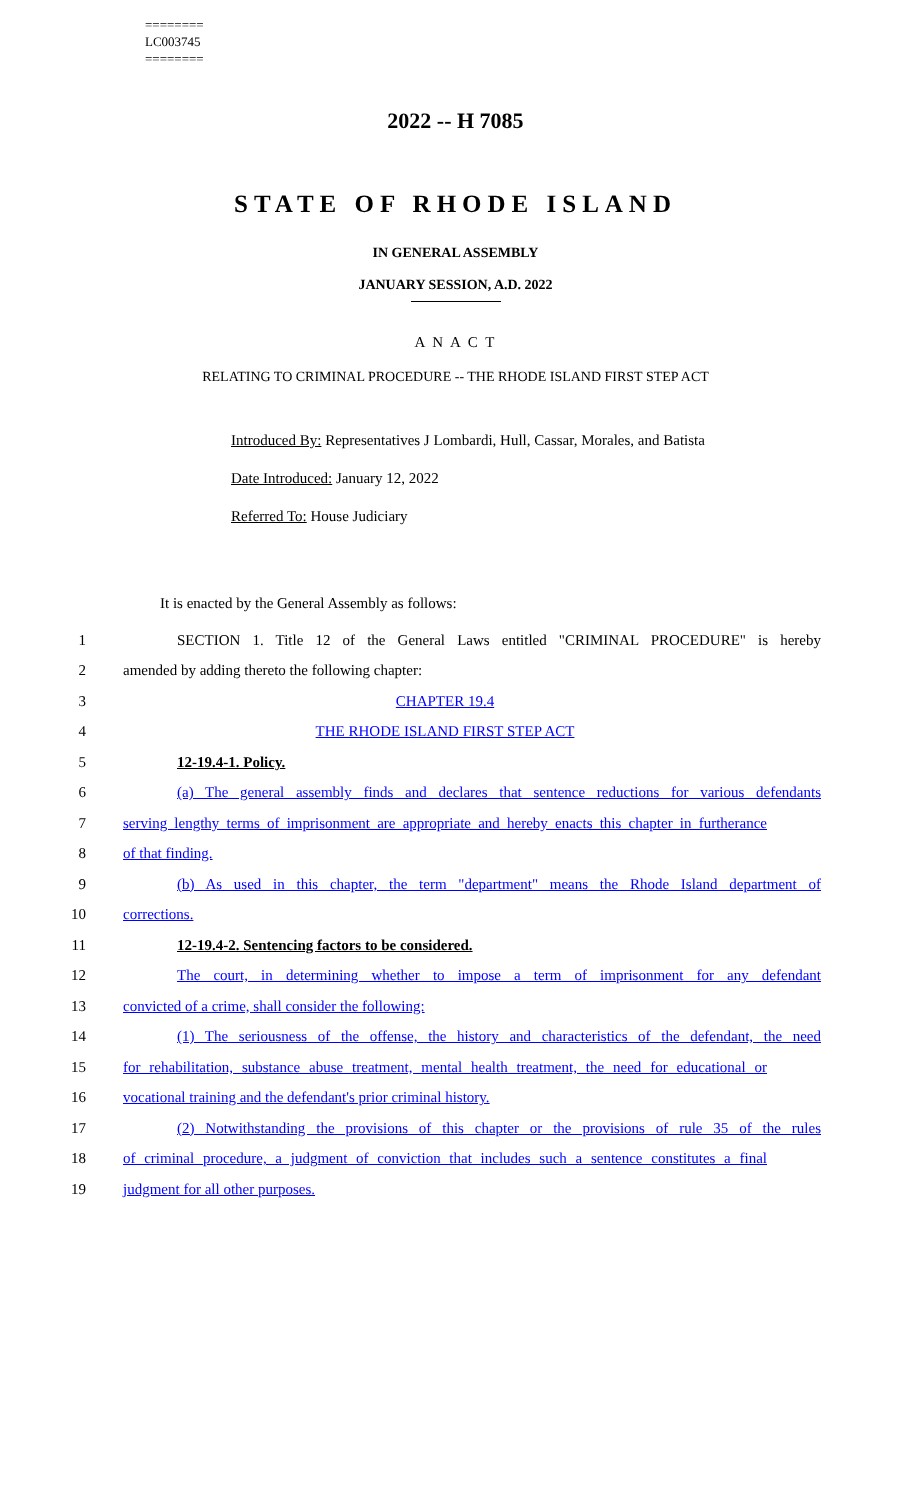========
LC003745
========
2022 -- H 7085
STATE OF RHODE ISLAND
IN GENERAL ASSEMBLY
JANUARY SESSION, A.D. 2022
A N A C T
RELATING TO CRIMINAL PROCEDURE -- THE RHODE ISLAND FIRST STEP ACT
Introduced By: Representatives J Lombardi, Hull, Cassar, Morales, and Batista
Date Introduced: January 12, 2022
Referred To: House Judiciary
It is enacted by the General Assembly as follows:
1 SECTION 1. Title 12 of the General Laws entitled "CRIMINAL PROCEDURE" is hereby
2 amended by adding thereto the following chapter:
3 CHAPTER 19.4
4 THE RHODE ISLAND FIRST STEP ACT
5 12-19.4-1. Policy.
6 (a) The general assembly finds and declares that sentence reductions for various defendants
7 serving lengthy terms of imprisonment are appropriate and hereby enacts this chapter in furtherance
8 of that finding.
9 (b) As used in this chapter, the term "department" means the Rhode Island department of
10 corrections.
11 12-19.4-2. Sentencing factors to be considered.
12 The court, in determining whether to impose a term of imprisonment for any defendant
13 convicted of a crime, shall consider the following:
14 (1) The seriousness of the offense, the history and characteristics of the defendant, the need
15 for rehabilitation, substance abuse treatment, mental health treatment, the need for educational or
16 vocational training and the defendant's prior criminal history.
17 (2) Notwithstanding the provisions of this chapter or the provisions of rule 35 of the rules
18 of criminal procedure, a judgment of conviction that includes such a sentence constitutes a final
19 judgment for all other purposes.